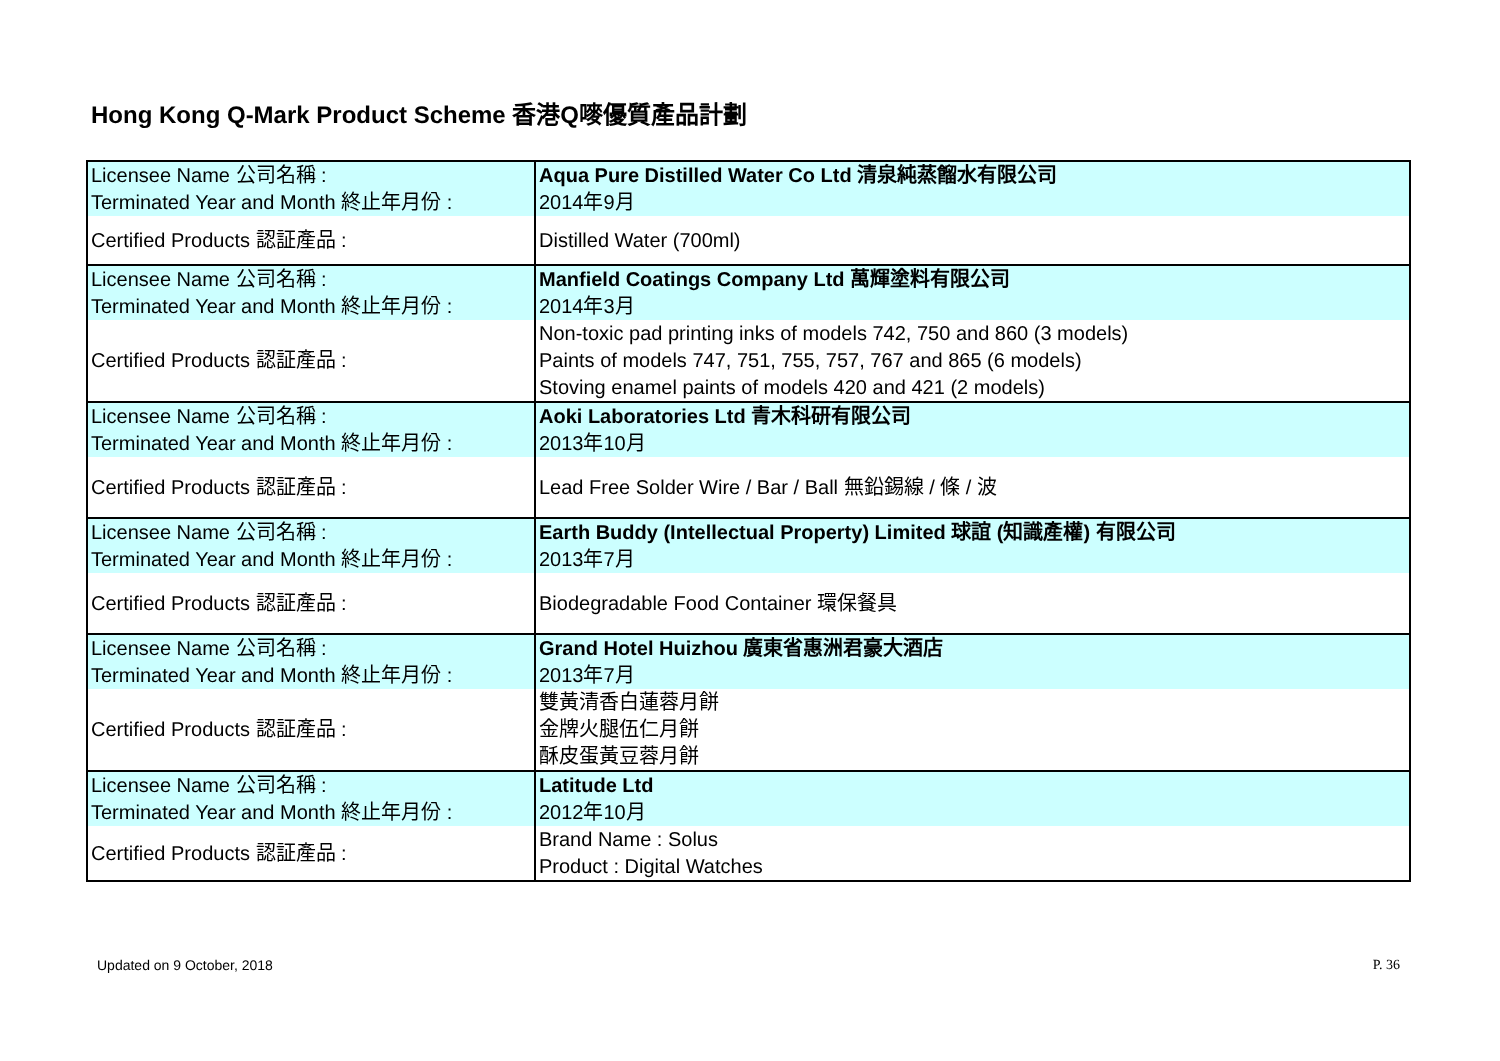Hong Kong Q-Mark Product Scheme 香港Q嘜優質產品計劃
| Licensee Name 公司名稱 : Terminated Year and Month 終止年月份 : | Aqua Pure Distilled Water Co Ltd 清泉純蒸餾水有限公司 2014年9月 |
| Certified Products 認証產品 : | Distilled Water (700ml) |
| Licensee Name 公司名稱 : Terminated Year and Month 終止年月份 : | Manfield Coatings Company Ltd 萬輝塗料有限公司 2014年3月 |
| Certified Products 認証產品 : | Non-toxic pad printing inks of models 742, 750 and 860 (3 models) Paints of models 747, 751, 755, 757, 767 and 865 (6 models) Stoving enamel paints of models 420 and 421 (2 models) |
| Licensee Name 公司名稱 : Terminated Year and Month 終止年月份 : | Aoki Laboratories Ltd 青木科研有限公司 2013年10月 |
| Certified Products 認証產品 : | Lead Free Solder Wire / Bar / Ball 無鉛錫線 / 條 / 波 |
| Licensee Name 公司名稱 : Terminated Year and Month 終止年月份 : | Earth Buddy (Intellectual Property) Limited 球誼 (知識產權) 有限公司 2013年7月 |
| Certified Products 認証產品 : | Biodegradable Food Container 環保餐具 |
| Licensee Name 公司名稱 : Terminated Year and Month 終止年月份 : | Grand Hotel Huizhou 廣東省惠洲君豪大酒店 2013年7月 |
| Certified Products 認証產品 : | 雙黃清香白蓮蓉月餅 金牌火腿伍仁月餅 酥皮蛋黃豆蓉月餅 |
| Licensee Name 公司名稱 : Terminated Year and Month 終止年月份 : | Latitude Ltd 2012年10月 |
| Certified Products 認証產品 : | Brand Name : Solus Product : Digital Watches |
Updated on 9 October, 2018 P. 36